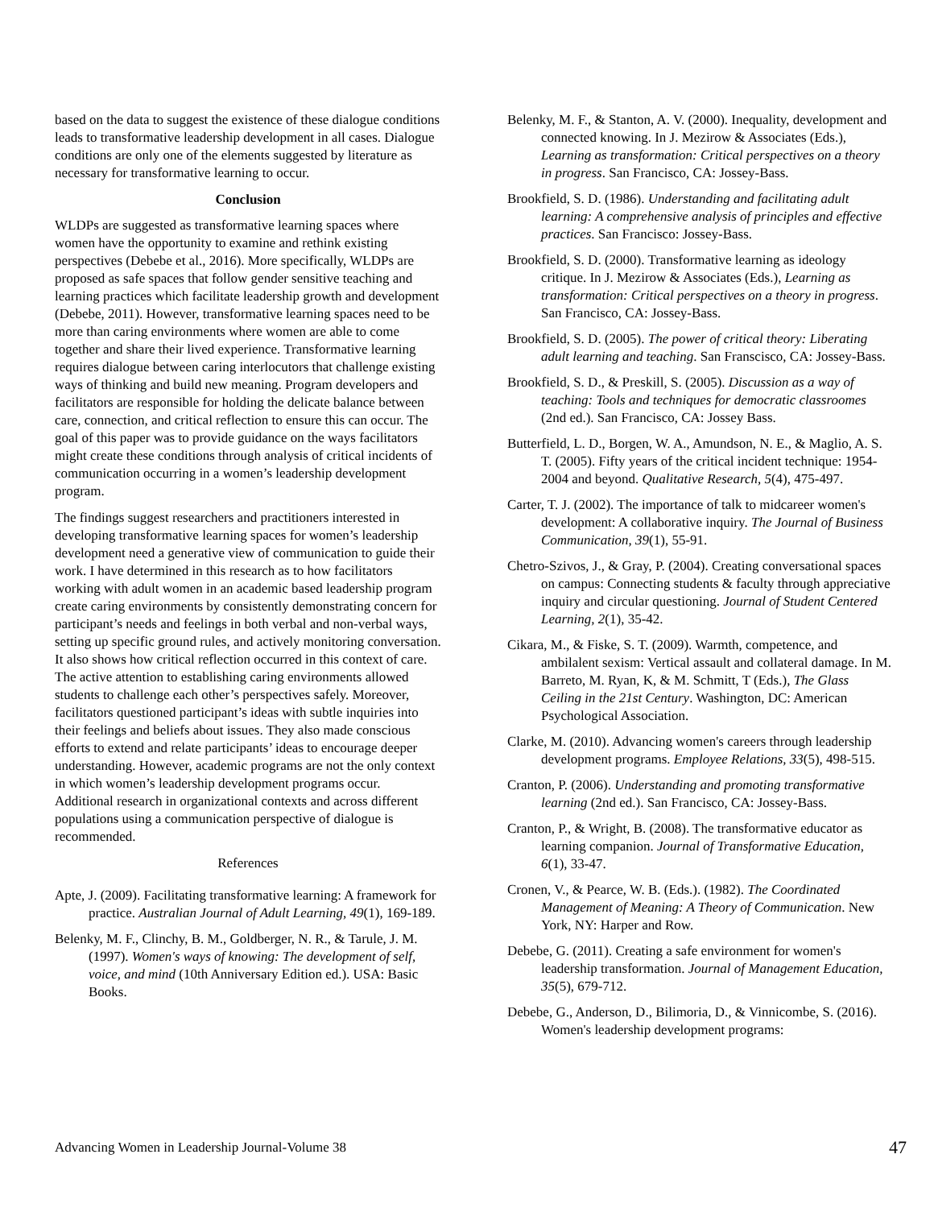based on the data to suggest the existence of these dialogue conditions leads to transformative leadership development in all cases. Dialogue conditions are only one of the elements suggested by literature as necessary for transformative learning to occur.
Conclusion
WLDPs are suggested as transformative learning spaces where women have the opportunity to examine and rethink existing perspectives (Debebe et al., 2016). More specifically, WLDPs are proposed as safe spaces that follow gender sensitive teaching and learning practices which facilitate leadership growth and development (Debebe, 2011). However, transformative learning spaces need to be more than caring environments where women are able to come together and share their lived experience. Transformative learning requires dialogue between caring interlocutors that challenge existing ways of thinking and build new meaning. Program developers and facilitators are responsible for holding the delicate balance between care, connection, and critical reflection to ensure this can occur. The goal of this paper was to provide guidance on the ways facilitators might create these conditions through analysis of critical incidents of communication occurring in a women’s leadership development program.
The findings suggest researchers and practitioners interested in developing transformative learning spaces for women’s leadership development need a generative view of communication to guide their work. I have determined in this research as to how facilitators working with adult women in an academic based leadership program create caring environments by consistently demonstrating concern for participant’s needs and feelings in both verbal and non-verbal ways, setting up specific ground rules, and actively monitoring conversation. It also shows how critical reflection occurred in this context of care. The active attention to establishing caring environments allowed students to challenge each other’s perspectives safely. Moreover, facilitators questioned participant’s ideas with subtle inquiries into their feelings and beliefs about issues. They also made conscious efforts to extend and relate participants’ ideas to encourage deeper understanding. However, academic programs are not the only context in which women’s leadership development programs occur. Additional research in organizational contexts and across different populations using a communication perspective of dialogue is recommended.
References
Apte, J. (2009). Facilitating transformative learning: A framework for practice. Australian Journal of Adult Learning, 49(1), 169-189.
Belenky, M. F., Clinchy, B. M., Goldberger, N. R., & Tarule, J. M. (1997). Women's ways of knowing: The development of self, voice, and mind (10th Anniversary Edition ed.). USA: Basic Books.
Belenky, M. F., & Stanton, A. V. (2000). Inequality, development and connected knowing. In J. Mezirow & Associates (Eds.), Learning as transformation: Critical perspectives on a theory in progress. San Francisco, CA: Jossey-Bass.
Brookfield, S. D. (1986). Understanding and facilitating adult learning: A comprehensive analysis of principles and effective practices. San Francisco: Jossey-Bass.
Brookfield, S. D. (2000). Transformative learning as ideology critique. In J. Mezirow & Associates (Eds.), Learning as transformation: Critical perspectives on a theory in progress. San Francisco, CA: Jossey-Bass.
Brookfield, S. D. (2005). The power of critical theory: Liberating adult learning and teaching. San Franscisco, CA: Jossey-Bass.
Brookfield, S. D., & Preskill, S. (2005). Discussion as a way of teaching: Tools and techniques for democratic classroomes (2nd ed.). San Francisco, CA: Jossey Bass.
Butterfield, L. D., Borgen, W. A., Amundson, N. E., & Maglio, A. S. T. (2005). Fifty years of the critical incident technique: 1954-2004 and beyond. Qualitative Research, 5(4), 475-497.
Carter, T. J. (2002). The importance of talk to midcareer women's development: A collaborative inquiry. The Journal of Business Communication, 39(1), 55-91.
Chetro-Szivos, J., & Gray, P. (2004). Creating conversational spaces on campus: Connecting students & faculty through appreciative inquiry and circular questioning. Journal of Student Centered Learning, 2(1), 35-42.
Cikara, M., & Fiske, S. T. (2009). Warmth, competence, and ambilalent sexism: Vertical assault and collateral damage. In M. Barreto, M. Ryan, K, & M. Schmitt, T (Eds.), The Glass Ceiling in the 21st Century. Washington, DC: American Psychological Association.
Clarke, M. (2010). Advancing women's careers through leadership development programs. Employee Relations, 33(5), 498-515.
Cranton, P. (2006). Understanding and promoting transformative learning (2nd ed.). San Francisco, CA: Jossey-Bass.
Cranton, P., & Wright, B. (2008). The transformative educator as learning companion. Journal of Transformative Education, 6(1), 33-47.
Cronen, V., & Pearce, W. B. (Eds.). (1982). The Coordinated Management of Meaning: A Theory of Communication. New York, NY: Harper and Row.
Debebe, G. (2011). Creating a safe environment for women's leadership transformation. Journal of Management Education, 35(5), 679-712.
Debebe, G., Anderson, D., Bilimoria, D., & Vinnicombe, S. (2016). Women's leadership development programs:
Advancing Women in Leadership Journal-Volume 38 47